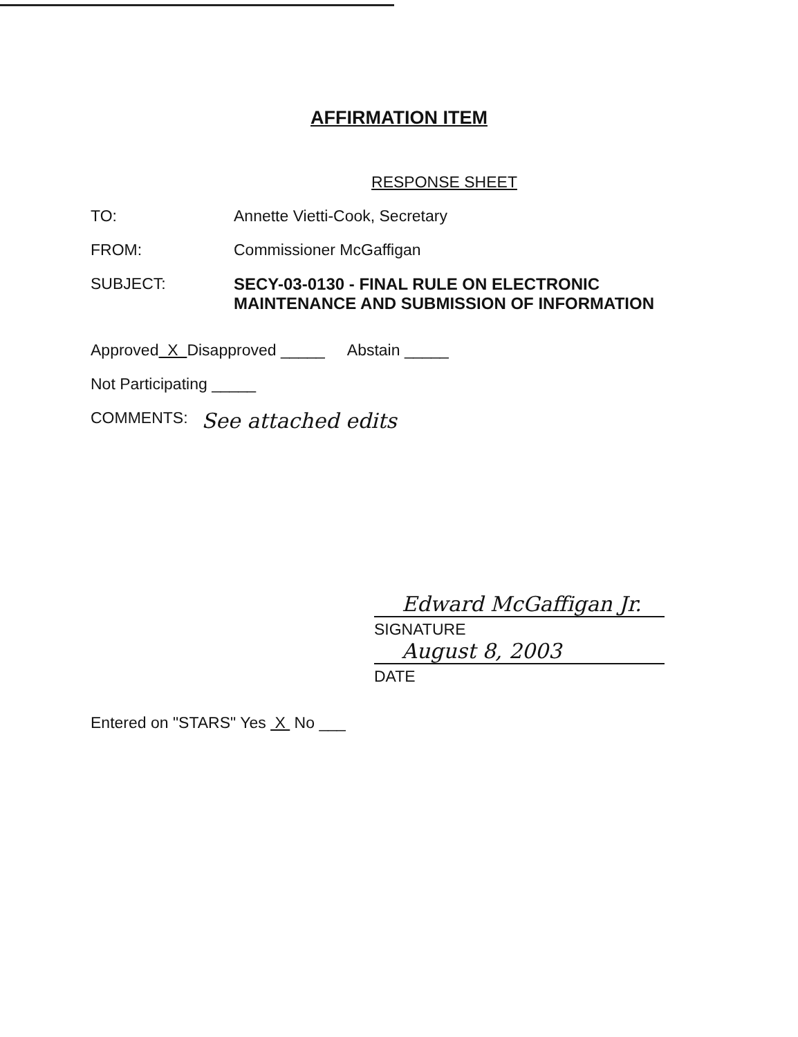AFFIRMATION ITEM
RESPONSE SHEET
TO: Annette Vietti-Cook, Secretary
FROM: Commissioner McGaffigan
SUBJECT: SECY-03-0130 - FINAL RULE ON ELECTRONIC
MAINTENANCE AND SUBMISSION OF INFORMATION
Approved X Disapproved _____ Abstain _____
Not Participating _____
COMMENTS: See attached edits
Edward McGaffigan Jr.
SIGNATURE
August 8, 2003
DATE
Entered on "STARS" Yes X No ___